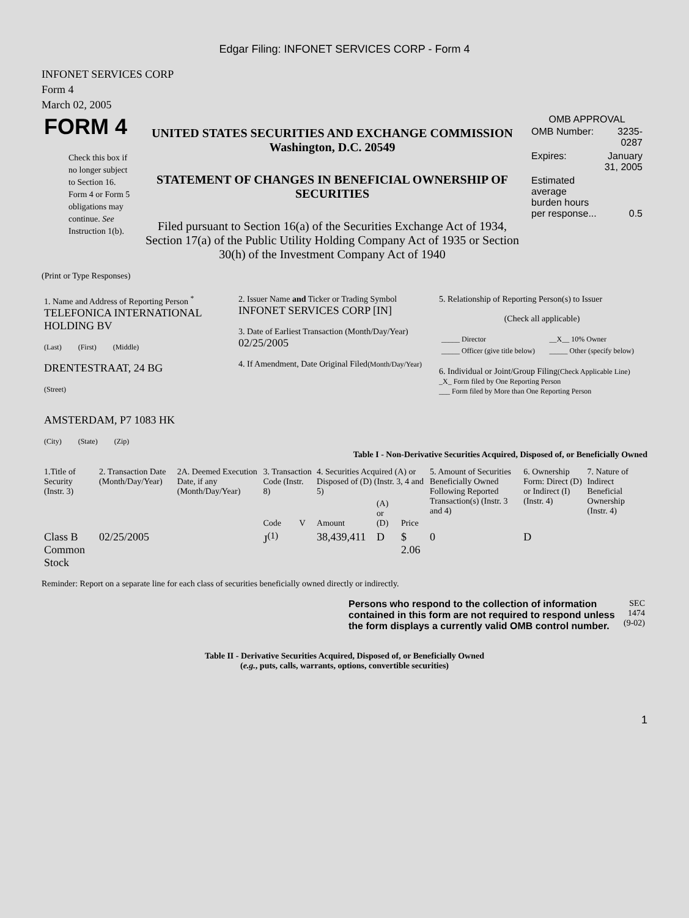Edgar Filing: INFONET SERVICES CORP - Form 4
INFONET SERVICES CORP
Form 4
March 02, 2005
| FORM 4 Check this box if no longer subject to Section 16. Form 4 or Form 5 obligations may continue. See Instruction 1(b). | UNITED STATES SECURITIES AND EXCHANGE COMMISSION Washington, D.C. 20549 STATEMENT OF CHANGES IN BENEFICIAL OWNERSHIP OF SECURITIES Filed pursuant to Section 16(a) of the Securities Exchange Act of 1934, Section 17(a) of the Public Utility Holding Company Act of 1935 or Section 30(h) of the Investment Company Act of 1940 | OMB APPROVAL / OMB Number: / 3235-0287 / / Expires: / January 31, 2005 / / Estimated average burden hours per response... / 0.5 / |
(Print or Type Responses)
| 1. Name and Address of Reporting Person <sup>*</sup> TELEFONICA INTERNATIONAL HOLDING BV (Last) (First) (Middle) DRENTESTRAAT, 24 BG (Street) AMSTERDAM, P7 1083 HK (City) (State) (Zip) | 2. Issuer Name and Ticker or Trading Symbol INFONET SERVICES CORP [IN] 3. Date of Earliest Transaction (Month/Day/Year) 02/25/2005 4. If Amendment, Date Original Filed (Month/Day/Year) | 5. Relationship of Reporting Person(s) to Issuer (Check all applicable) / _____ Director / __X__ 10% Owner / / _____ Officer (give title below) / _____ Other (specify below) / 6. Individual or Joint/Group Filing (Check Applicable Line) _X_ Form filed by One Reporting Person ___ Form filed by More than One Reporting Person |
Table I - Non-Derivative Securities Acquired, Disposed of, or Beneficially Owned
| 1.Title of Security (Instr. 3) | 2. Transaction Date (Month/Day/Year) | 2A. Deemed Execution Date, if any (Month/Day/Year) | 3. Transaction Code (Instr. 8) | | 4. Securities Acquired (A) or Disposed of (D) (Instr. 3, 4 and 5) | | | 5. Amount of Securities Beneficially Owned Following Reported Transaction(s) (Instr. 3 and 4) | 6. Ownership Form: Direct (D) or Indirect (I) (Instr. 4) | 7. Nature of Indirect Beneficial Ownership (Instr. 4) |
| --- | --- | --- | --- | --- | --- | --- | --- | --- | --- | --- |
| | | | Code | V | Amount | (A) or (D) | Price | | | |
| Class B Common Stock | 02/25/2005 | | J<sup>(1)</sup> | | 38,439,411 | D | $ 2.06 | 0 | D | |
Reminder: Report on a separate line for each class of securities beneficially owned directly or indirectly.
| | Persons who respond to the collection of information contained in this form are not required to respond unless the form displays a currently valid OMB control number. | SEC 1474 (9-02) |
Table II - Derivative Securities Acquired, Disposed of, or Beneficially Owned
(e.g., puts, calls, warrants, options, convertible securities)
1